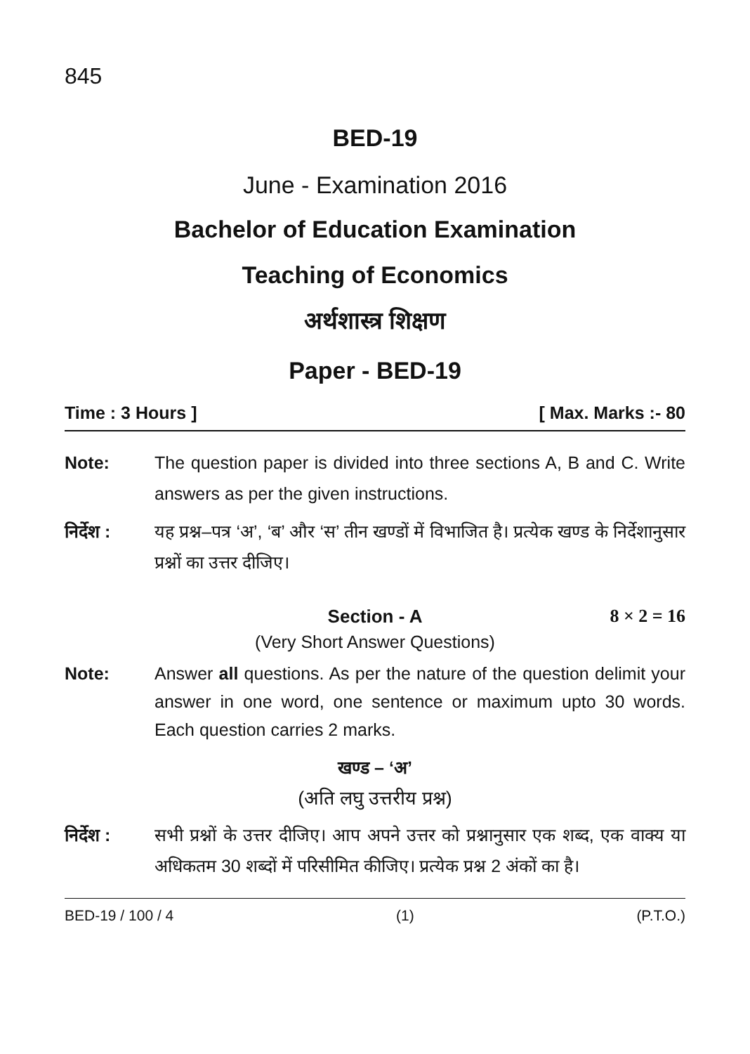845
BED-19
June - Examination 2016
Bachelor of Education Examination
Teaching of Economics
अर्थशास्त्र शिक्षण
Paper - BED-19
Time : 3 Hours ] [ Max. Marks :- 80
Note: The question paper is divided into three sections A, B and C. Write answers as per the given instructions.
निर्देश :
यह प्रश्न–पत्र ‘अ’, ‘ब’ और ‘स’ तीन खण्डों में विभाजित है। प्रत्येक खण्ड के निर्देशानुसार प्रश्नों का उत्तर दीजिए।
Section - A 8 × 2 = 16
(Very Short Answer Questions)
Note: Answer all questions. As per the nature of the question delimit your answer in one word, one sentence or maximum upto 30 words. Each question carries 2 marks.
खण्ड – ‘अ’
(अति लघु उत्तरीय प्रश्न)
निर्देश :
सभी प्रश्नों के उत्तर दीजिए। आप अपने उत्तर को प्रश्नानुसार एक शब्द, एक वाक्य या अधिकतम 30 शब्दों में परिसीमित कीजिए। प्रत्येक प्रश्न 2 अंकों का है।
BED-19 / 100 / 4 (1) (P.T.O.)